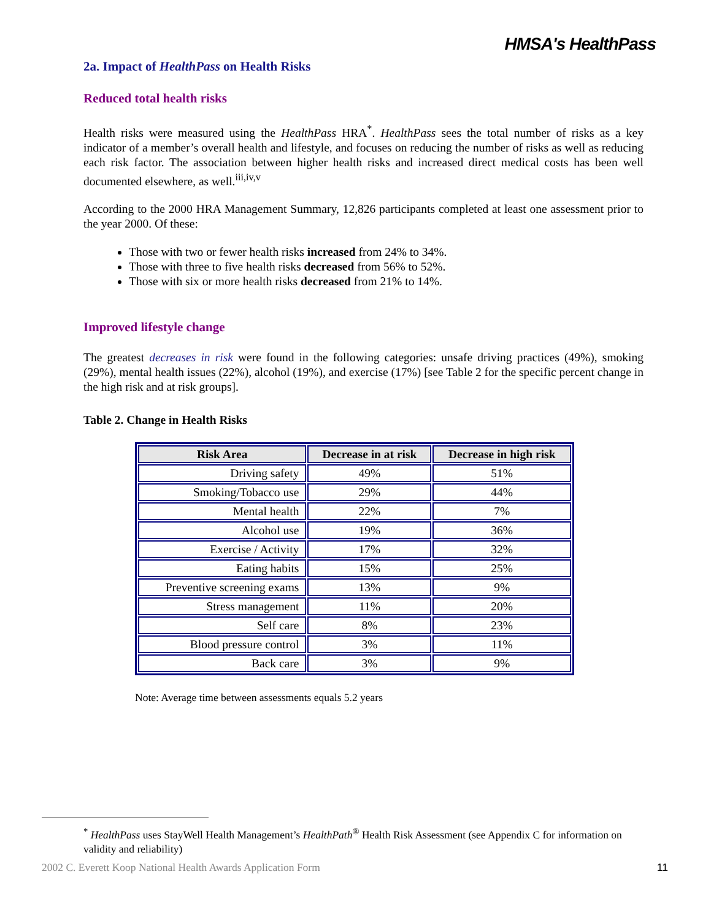HMSA's HealthPass
2a. Impact of HealthPass on Health Risks
Reduced total health risks
Health risks were measured using the HealthPass HRA<sup>*</sup>. HealthPass sees the total number of risks as a key indicator of a member’s overall health and lifestyle, and focuses on reducing the number of risks as well as reducing each risk factor. The association between higher health risks and increased direct medical costs has been well documented elsewhere, as well.<sup>iii,iv,v</sup>
According to the 2000 HRA Management Summary, 12,826 participants completed at least one assessment prior to the year 2000. Of these:
Those with two or fewer health risks increased from 24% to 34%.
Those with three to five health risks decreased from 56% to 52%.
Those with six or more health risks decreased from 21% to 14%.
Improved lifestyle change
The greatest decreases in risk were found in the following categories: unsafe driving practices (49%), smoking (29%), mental health issues (22%), alcohol (19%), and exercise (17%) [see Table 2 for the specific percent change in the high risk and at risk groups].
Table 2. Change in Health Risks
| Risk Area | Decrease in at risk | Decrease in high risk |
| --- | --- | --- |
| Driving safety | 49% | 51% |
| Smoking/Tobacco use | 29% | 44% |
| Mental health | 22% | 7% |
| Alcohol use | 19% | 36% |
| Exercise / Activity | 17% | 32% |
| Eating habits | 15% | 25% |
| Preventive screening exams | 13% | 9% |
| Stress management | 11% | 20% |
| Self care | 8% | 23% |
| Blood pressure control | 3% | 11% |
| Back care | 3% | 9% |
Note: Average time between assessments equals 5.2 years
<sup>*</sup> HealthPass uses StayWell Health Management’s HealthPath<sup>®</sup> Health Risk Assessment (see Appendix C for information on validity and reliability)
2002 C. Everett Koop National Health Awards Application Form 11